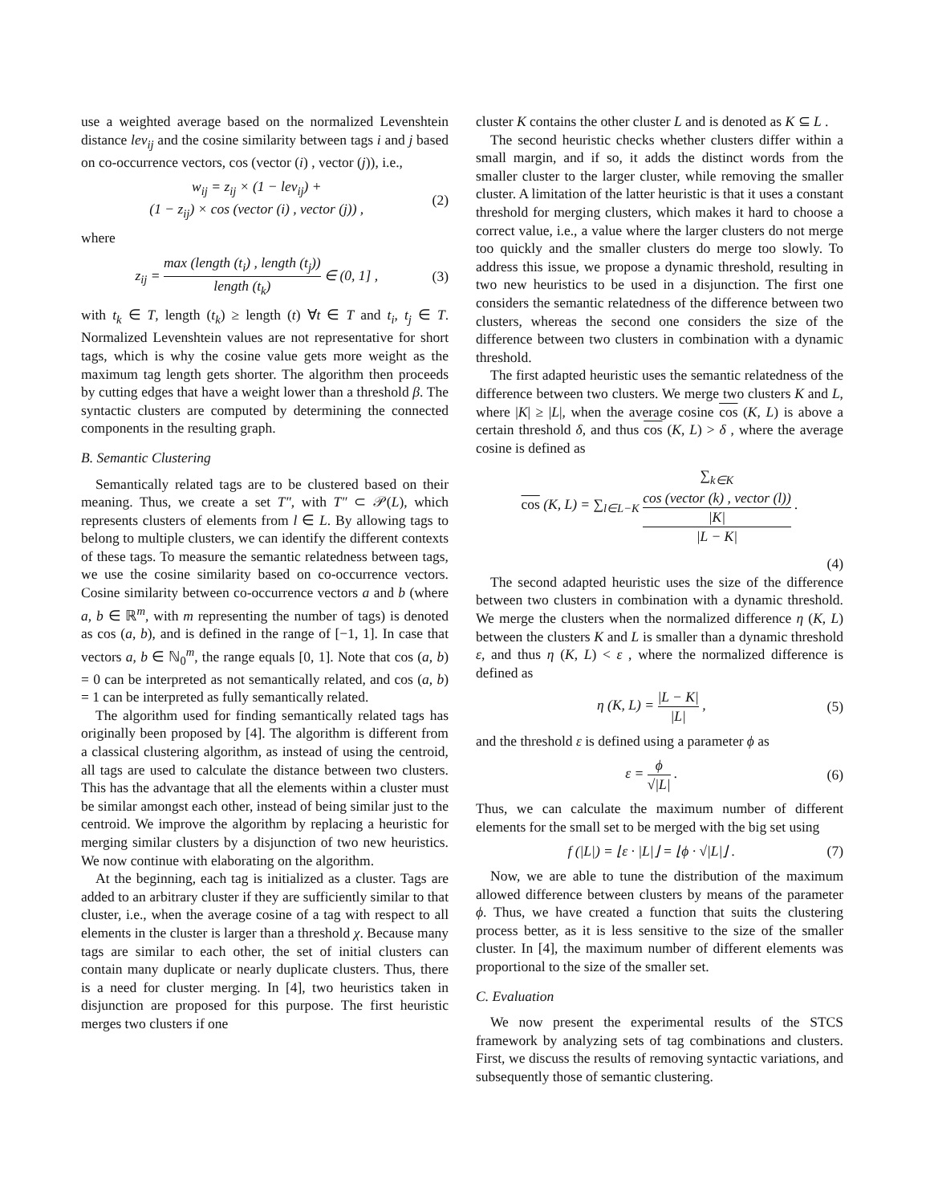use a weighted average based on the normalized Levenshtein distance lev<sub>ij</sub> and the cosine similarity between tags i and j based on co-occurrence vectors, cos (vector (i) , vector (j)), i.e.,
w<sub>ij</sub> = z<sub>ij</sub> × (1 − lev<sub>ij</sub>) +
(1 − z<sub>ij</sub>) × cos (vector (i) , vector (j)) , (2)
where
z<sub>ij</sub> = max (length (t<sub>i</sub>) , length (t<sub>j</sub>)) length (t<sub>k</sub>) ∈ (0, 1] , (3)
with t<sub>k</sub> ∈ T, length (t<sub>k</sub>) ≥ length (t) ∀t ∈ T and t<sub>i</sub>, t<sub>j</sub> ∈ T. Normalized Levenshtein values are not representative for short tags, which is why the cosine value gets more weight as the maximum tag length gets shorter. The algorithm then proceeds by cutting edges that have a weight lower than a threshold β. The syntactic clusters are computed by determining the connected components in the resulting graph.
B. Semantic Clustering
Semantically related tags are to be clustered based on their meaning. Thus, we create a set T″, with T″ ⊂ 𝒫(L), which represents clusters of elements from l ∈ L. By allowing tags to belong to multiple clusters, we can identify the different contexts of these tags. To measure the semantic relatedness between tags, we use the cosine similarity based on co-occurrence vectors. Cosine similarity between co-occurrence vectors a and b (where a, b ∈ ℝ<sup>m</sup>, with m representing the number of tags) is denoted as cos (a, b), and is defined in the range of [−1, 1]. In case that vectors a, b ∈ ℕ<sub>0</sub><sup>m</sup>, the range equals [0, 1]. Note that cos (a, b) = 0 can be interpreted as not semantically related, and cos (a, b) = 1 can be interpreted as fully semantically related.
The algorithm used for finding semantically related tags has originally been proposed by [4]. The algorithm is different from a classical clustering algorithm, as instead of using the centroid, all tags are used to calculate the distance between two clusters. This has the advantage that all the elements within a cluster must be similar amongst each other, instead of being similar just to the centroid. We improve the algorithm by replacing a heuristic for merging similar clusters by a disjunction of two new heuristics. We now continue with elaborating on the algorithm.
At the beginning, each tag is initialized as a cluster. Tags are added to an arbitrary cluster if they are sufficiently similar to that cluster, i.e., when the average cosine of a tag with respect to all elements in the cluster is larger than a threshold χ. Because many tags are similar to each other, the set of initial clusters can contain many duplicate or nearly duplicate clusters. Thus, there is a need for cluster merging. In [4], two heuristics taken in disjunction are proposed for this purpose. The first heuristic merges two clusters if one
cluster K contains the other cluster L and is denoted as K ⊆ L .
The second heuristic checks whether clusters differ within a small margin, and if so, it adds the distinct words from the smaller cluster to the larger cluster, while removing the smaller cluster. A limitation of the latter heuristic is that it uses a constant threshold for merging clusters, which makes it hard to choose a correct value, i.e., a value where the larger clusters do not merge too quickly and the smaller clusters do merge too slowly. To address this issue, we propose a dynamic threshold, resulting in two new heuristics to be used in a disjunction. The first one considers the semantic relatedness of the difference between two clusters, whereas the second one considers the size of the difference between two clusters in combination with a dynamic threshold.
The first adapted heuristic uses the semantic relatedness of the difference between two clusters. We merge two clusters K and L, where |K| ≥ |L|, when the average cosine cos (K, L) is above a certain threshold δ, and thus cos (K, L) > δ , where the average cosine is defined as
cos (K, L) = ∑<sub>l∈L−K</sub> ∑<sub>k∈K</sub>
cos (vector (k) , vector (l))
|K| |L − K| .
(4)
The second adapted heuristic uses the size of the difference between two clusters in combination with a dynamic threshold. We merge the clusters when the normalized difference η (K, L) between the clusters K and L is smaller than a dynamic threshold ε, and thus η (K, L) < ε , where the normalized difference is defined as
η (K, L) = |L − K| |L| , (5)
and the threshold ε is defined using a parameter ϕ as
ε = ϕ √|L| . (6)
Thus, we can calculate the maximum number of different elements for the small set to be merged with the big set using
f (|L|) = ⌊ε · |L|⌋ = ⌊ϕ · √|L|⌋ . (7)
Now, we are able to tune the distribution of the maximum allowed difference between clusters by means of the parameter ϕ. Thus, we have created a function that suits the clustering process better, as it is less sensitive to the size of the smaller cluster. In [4], the maximum number of different elements was proportional to the size of the smaller set.
C. Evaluation
We now present the experimental results of the STCS framework by analyzing sets of tag combinations and clusters. First, we discuss the results of removing syntactic variations, and subsequently those of semantic clustering.